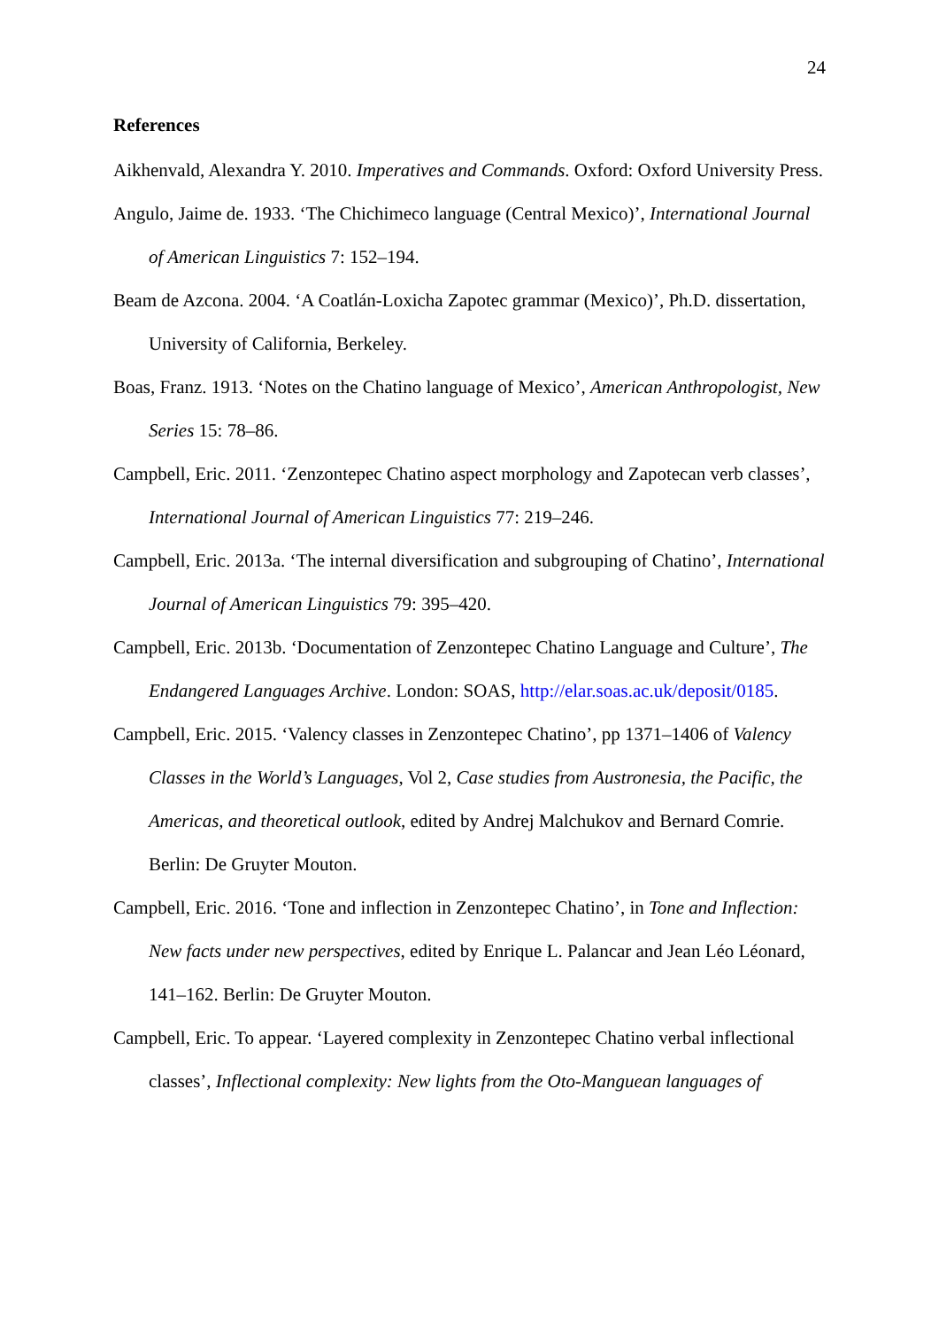24
References
Aikhenvald, Alexandra Y. 2010. Imperatives and Commands. Oxford: Oxford University Press.
Angulo, Jaime de. 1933. ‘The Chichimeco language (Central Mexico)’, International Journal of American Linguistics 7: 152–194.
Beam de Azcona. 2004. ‘A Coatlán-Loxicha Zapotec grammar (Mexico)’, Ph.D. dissertation, University of California, Berkeley.
Boas, Franz. 1913. ‘Notes on the Chatino language of Mexico’, American Anthropologist, New Series 15: 78–86.
Campbell, Eric. 2011. ‘Zenzontepec Chatino aspect morphology and Zapotecan verb classes’, International Journal of American Linguistics 77: 219–246.
Campbell, Eric. 2013a. ‘The internal diversification and subgrouping of Chatino’, International Journal of American Linguistics 79: 395–420.
Campbell, Eric. 2013b. ‘Documentation of Zenzontepec Chatino Language and Culture’, The Endangered Languages Archive. London: SOAS, http://elar.soas.ac.uk/deposit/0185.
Campbell, Eric. 2015. ‘Valency classes in Zenzontepec Chatino’, pp 1371–1406 of Valency Classes in the World’s Languages, Vol 2, Case studies from Austronesia, the Pacific, the Americas, and theoretical outlook, edited by Andrej Malchukov and Bernard Comrie. Berlin: De Gruyter Mouton.
Campbell, Eric. 2016. ‘Tone and inflection in Zenzontepec Chatino’, in Tone and Inflection: New facts under new perspectives, edited by Enrique L. Palancar and Jean Léo Léonard, 141–162. Berlin: De Gruyter Mouton.
Campbell, Eric. To appear. ‘Layered complexity in Zenzontepec Chatino verbal inflectional classes’, Inflectional complexity: New lights from the Oto-Manguean languages of